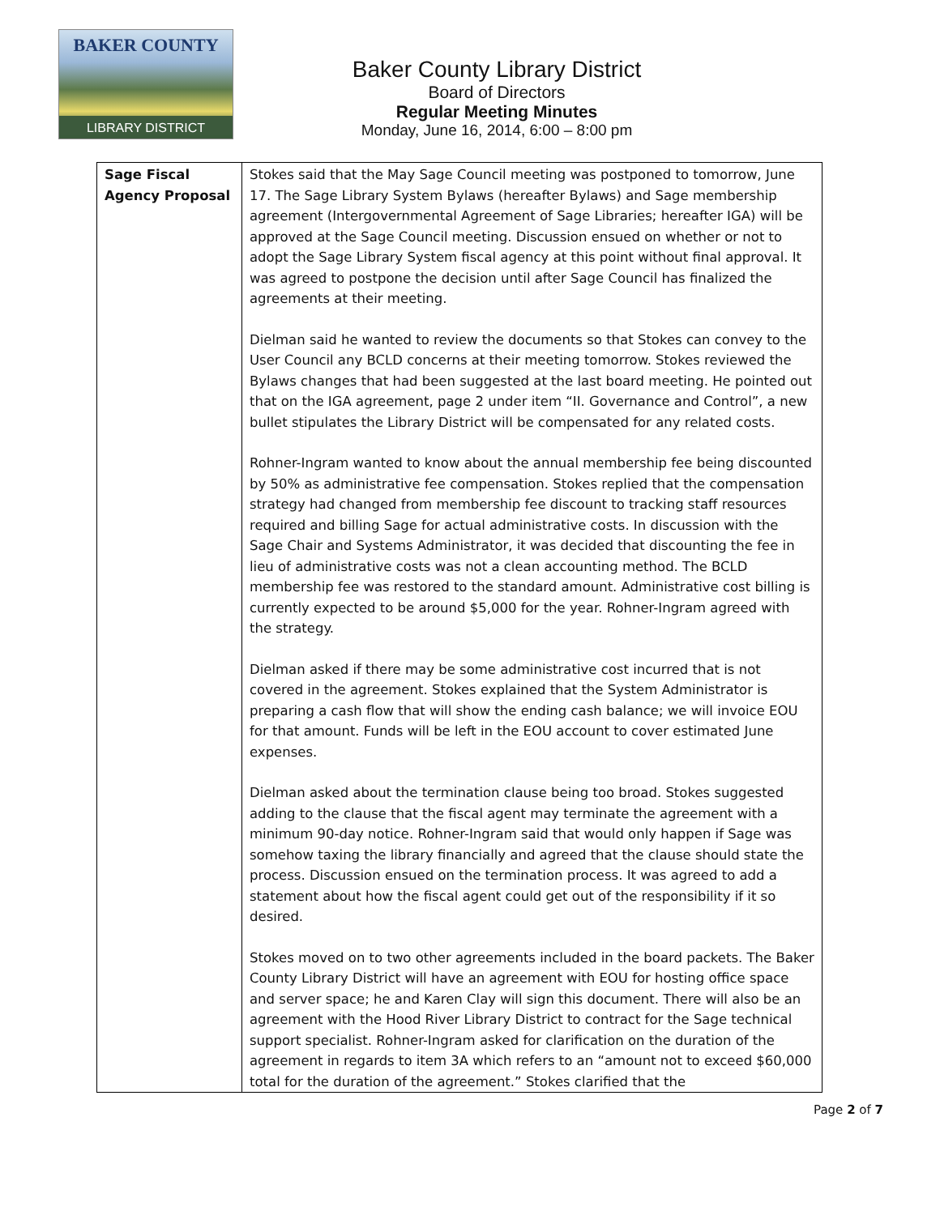BAKER COUNTY
LIBRARY DISTRICT
Baker County Library District
Board of Directors
Regular Meeting Minutes
Monday, June 16, 2014, 6:00 – 8:00 pm
| Sage Fiscal Agency Proposal | Stokes said that the May Sage Council meeting was postponed to tomorrow, June 17. The Sage Library System Bylaws (hereafter Bylaws) and Sage membership agreement (Intergovernmental Agreement of Sage Libraries; hereafter IGA) will be approved at the Sage Council meeting. Discussion ensued on whether or not to adopt the Sage Library System fiscal agency at this point without final approval. It was agreed to postpone the decision until after Sage Council has finalized the agreements at their meeting. Dielman said he wanted to review the documents so that Stokes can convey to the User Council any BCLD concerns at their meeting tomorrow. Stokes reviewed the Bylaws changes that had been suggested at the last board meeting. He pointed out that on the IGA agreement, page 2 under item “II. Governance and Control”, a new bullet stipulates the Library District will be compensated for any related costs. Rohner-Ingram wanted to know about the annual membership fee being discounted by 50% as administrative fee compensation. Stokes replied that the compensation strategy had changed from membership fee discount to tracking staff resources required and billing Sage for actual administrative costs. In discussion with the Sage Chair and Systems Administrator, it was decided that discounting the fee in lieu of administrative costs was not a clean accounting method. The BCLD membership fee was restored to the standard amount. Administrative cost billing is currently expected to be around $5,000 for the year. Rohner-Ingram agreed with the strategy. Dielman asked if there may be some administrative cost incurred that is not covered in the agreement. Stokes explained that the System Administrator is preparing a cash flow that will show the ending cash balance; we will invoice EOU for that amount. Funds will be left in the EOU account to cover estimated June expenses. Dielman asked about the termination clause being too broad. Stokes suggested adding to the clause that the fiscal agent may terminate the agreement with a minimum 90-day notice. Rohner-Ingram said that would only happen if Sage was somehow taxing the library financially and agreed that the clause should state the process. Discussion ensued on the termination process. It was agreed to add a statement about how the fiscal agent could get out of the responsibility if it so desired. Stokes moved on to two other agreements included in the board packets. The Baker County Library District will have an agreement with EOU for hosting office space and server space; he and Karen Clay will sign this document. There will also be an agreement with the Hood River Library District to contract for the Sage technical support specialist. Rohner-Ingram asked for clarification on the duration of the agreement in regards to item 3A which refers to an “amount not to exceed $60,000 total for the duration of the agreement.” Stokes clarified that the |
Page 2 of 7